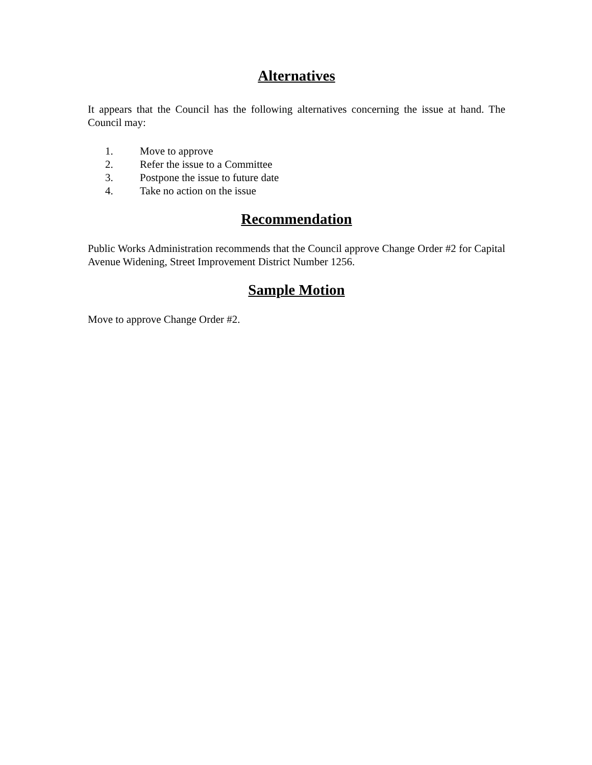Alternatives
It appears that the Council has the following alternatives concerning the issue at hand. The Council may:
1. Move to approve
2. Refer the issue to a Committee
3. Postpone the issue to future date
4. Take no action on the issue
Recommendation
Public Works Administration recommends that the Council approve Change Order #2 for Capital Avenue Widening, Street Improvement District Number 1256.
Sample Motion
Move to approve Change Order #2.